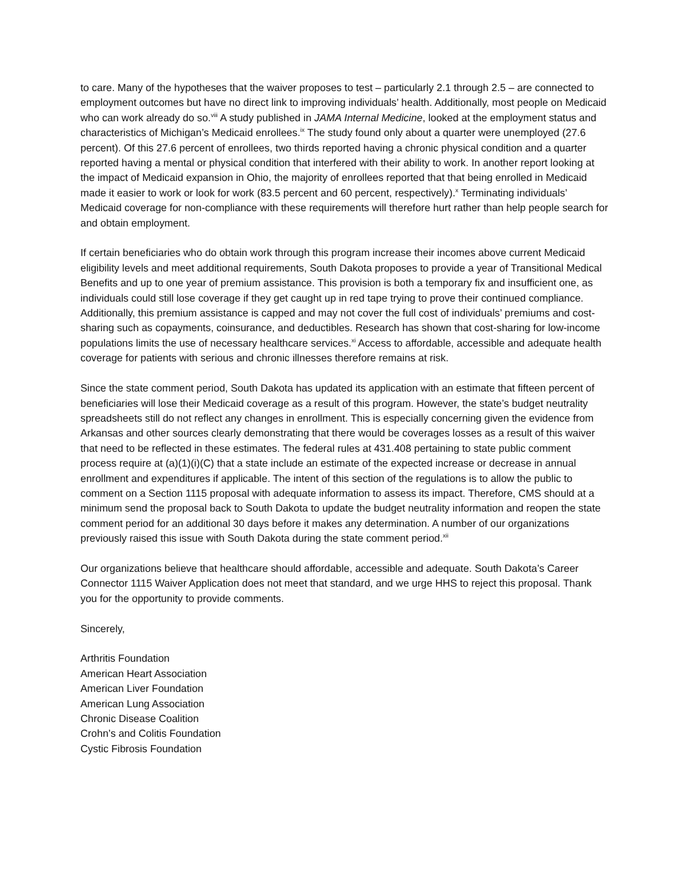to care. Many of the hypotheses that the waiver proposes to test – particularly 2.1 through 2.5 – are connected to employment outcomes but have no direct link to improving individuals’ health. Additionally, most people on Medicaid who can work already do so.<sup>viii</sup> A study published in JAMA Internal Medicine, looked at the employment status and characteristics of Michigan’s Medicaid enrollees.<sup>ix</sup> The study found only about a quarter were unemployed (27.6 percent). Of this 27.6 percent of enrollees, two thirds reported having a chronic physical condition and a quarter reported having a mental or physical condition that interfered with their ability to work. In another report looking at the impact of Medicaid expansion in Ohio, the majority of enrollees reported that that being enrolled in Medicaid made it easier to work or look for work (83.5 percent and 60 percent, respectively).<sup>x</sup> Terminating individuals’ Medicaid coverage for non-compliance with these requirements will therefore hurt rather than help people search for and obtain employment.
If certain beneficiaries who do obtain work through this program increase their incomes above current Medicaid eligibility levels and meet additional requirements, South Dakota proposes to provide a year of Transitional Medical Benefits and up to one year of premium assistance. This provision is both a temporary fix and insufficient one, as individuals could still lose coverage if they get caught up in red tape trying to prove their continued compliance. Additionally, this premium assistance is capped and may not cover the full cost of individuals’ premiums and cost-sharing such as copayments, coinsurance, and deductibles. Research has shown that cost-sharing for low-income populations limits the use of necessary healthcare services.<sup>xi</sup> Access to affordable, accessible and adequate health coverage for patients with serious and chronic illnesses therefore remains at risk.
Since the state comment period, South Dakota has updated its application with an estimate that fifteen percent of beneficiaries will lose their Medicaid coverage as a result of this program. However, the state’s budget neutrality spreadsheets still do not reflect any changes in enrollment. This is especially concerning given the evidence from Arkansas and other sources clearly demonstrating that there would be coverages losses as a result of this waiver that need to be reflected in these estimates. The federal rules at 431.408 pertaining to state public comment process require at (a)(1)(i)(C) that a state include an estimate of the expected increase or decrease in annual enrollment and expenditures if applicable. The intent of this section of the regulations is to allow the public to comment on a Section 1115 proposal with adequate information to assess its impact. Therefore, CMS should at a minimum send the proposal back to South Dakota to update the budget neutrality information and reopen the state comment period for an additional 30 days before it makes any determination. A number of our organizations previously raised this issue with South Dakota during the state comment period.<sup>xii</sup>
Our organizations believe that healthcare should affordable, accessible and adequate. South Dakota’s Career Connector 1115 Waiver Application does not meet that standard, and we urge HHS to reject this proposal. Thank you for the opportunity to provide comments.
Sincerely,
Arthritis Foundation
American Heart Association
American Liver Foundation
American Lung Association
Chronic Disease Coalition
Crohn’s and Colitis Foundation
Cystic Fibrosis Foundation